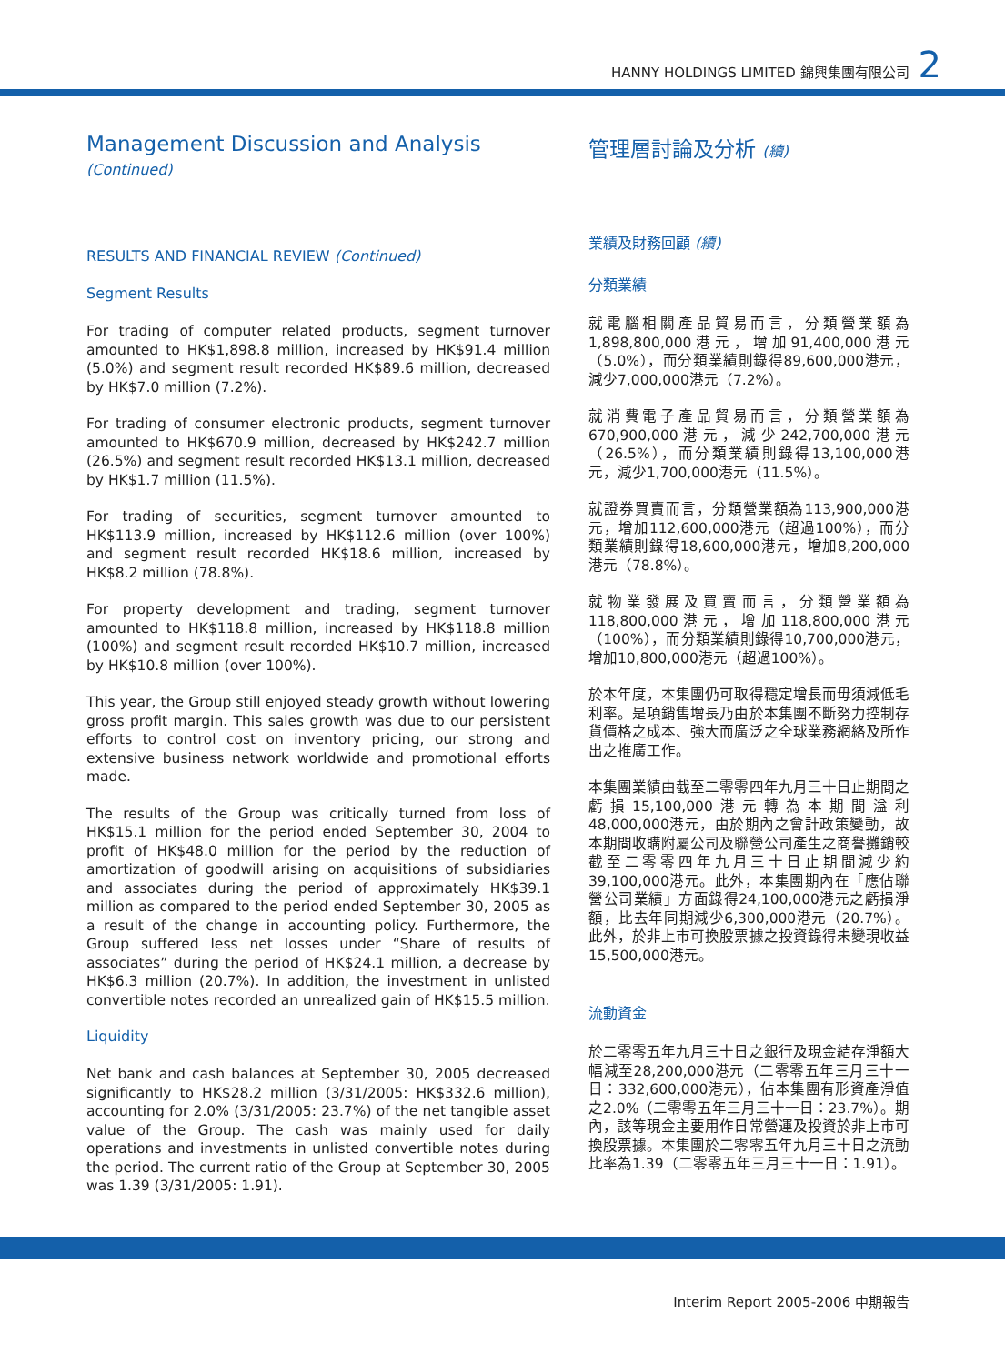HANNY HOLDINGS LIMITED 錦興集團有限公司 2
Management Discussion and Analysis (Continued)
RESULTS AND FINANCIAL REVIEW (Continued)
Segment Results
For trading of computer related products, segment turnover amounted to HK$1,898.8 million, increased by HK$91.4 million (5.0%) and segment result recorded HK$89.6 million, decreased by HK$7.0 million (7.2%).
For trading of consumer electronic products, segment turnover amounted to HK$670.9 million, decreased by HK$242.7 million (26.5%) and segment result recorded HK$13.1 million, decreased by HK$1.7 million (11.5%).
For trading of securities, segment turnover amounted to HK$113.9 million, increased by HK$112.6 million (over 100%) and segment result recorded HK$18.6 million, increased by HK$8.2 million (78.8%).
For property development and trading, segment turnover amounted to HK$118.8 million, increased by HK$118.8 million (100%) and segment result recorded HK$10.7 million, increased by HK$10.8 million (over 100%).
This year, the Group still enjoyed steady growth without lowering gross profit margin. This sales growth was due to our persistent efforts to control cost on inventory pricing, our strong and extensive business network worldwide and promotional efforts made.
The results of the Group was critically turned from loss of HK$15.1 million for the period ended September 30, 2004 to profit of HK$48.0 million for the period by the reduction of amortization of goodwill arising on acquisitions of subsidiaries and associates during the period of approximately HK$39.1 million as compared to the period ended September 30, 2005 as a result of the change in accounting policy. Furthermore, the Group suffered less net losses under “Share of results of associates” during the period of HK$24.1 million, a decrease by HK$6.3 million (20.7%). In addition, the investment in unlisted convertible notes recorded an unrealized gain of HK$15.5 million.
Liquidity
Net bank and cash balances at September 30, 2005 decreased significantly to HK$28.2 million (3/31/2005: HK$332.6 million), accounting for 2.0% (3/31/2005: 23.7%) of the net tangible asset value of the Group. The cash was mainly used for daily operations and investments in unlisted convertible notes during the period. The current ratio of the Group at September 30, 2005 was 1.39 (3/31/2005: 1.91).
管理層討論及分析 (續)
業績及財務回顧 (續)
分類業績
就電腦相關產品貿易而言，分類營業額為1,898,800,000港元，增加91,400,000港元（5.0%），而分類業績則錄得89,600,000港元，減少7,000,000港元（7.2%）。
就消費電子產品貿易而言，分類營業額為670,900,000港元，減少242,700,000港元（26.5%），而分類業績則錄得13,100,000港元，減少1,700,000港元（11.5%）。
就證券買賣而言，分類營業額為113,900,000港元，增加112,600,000港元（超過100%），而分類業績則錄得18,600,000港元，增加8,200,000港元（78.8%）。
就物業發展及買賣而言，分類營業額為118,800,000港元，增加118,800,000港元（100%），而分類業績則錄得10,700,000港元，增加10,800,000港元（超過100%）。
於本年度，本集團仍可取得穩定增長而毋須減低毛利率。是項銷售增長乃由於本集團不斷努力控制存貨價格之成本、強大而廣泛之全球業務網絡及所作出之推廣工作。
本集團業績由截至二零零四年九月三十日止期間之虧損15,100,000港元轉為本期間溢利48,000,000港元，由於期內之會計政策變動，故本期間收購附屬公司及聯營公司產生之商譽攤銷較截至二零零四年九月三十日止期間減少約39,100,000港元。此外，本集團期內在「應佔聯營公司業績」方面錄得24,100,000港元之虧損淨額，比去年同期減少6,300,000港元（20.7%）。此外，於非上市可換股票據之投資錄得未變現收益15,500,000港元。
流動資金
於二零零五年九月三十日之銀行及現金結存淨額大幅減至28,200,000港元（二零零五年三月三十一日：332,600,000港元），佔本集團有形資產淨值之2.0%（二零零五年三月三十一日：23.7%）。期內，該等現金主要用作日常營運及投資於非上市可換股票據。本集團於二零零五年九月三十日之流動比率為1.39（二零零五年三月三十一日：1.91）。
Interim Report 2005-2006 中期報告